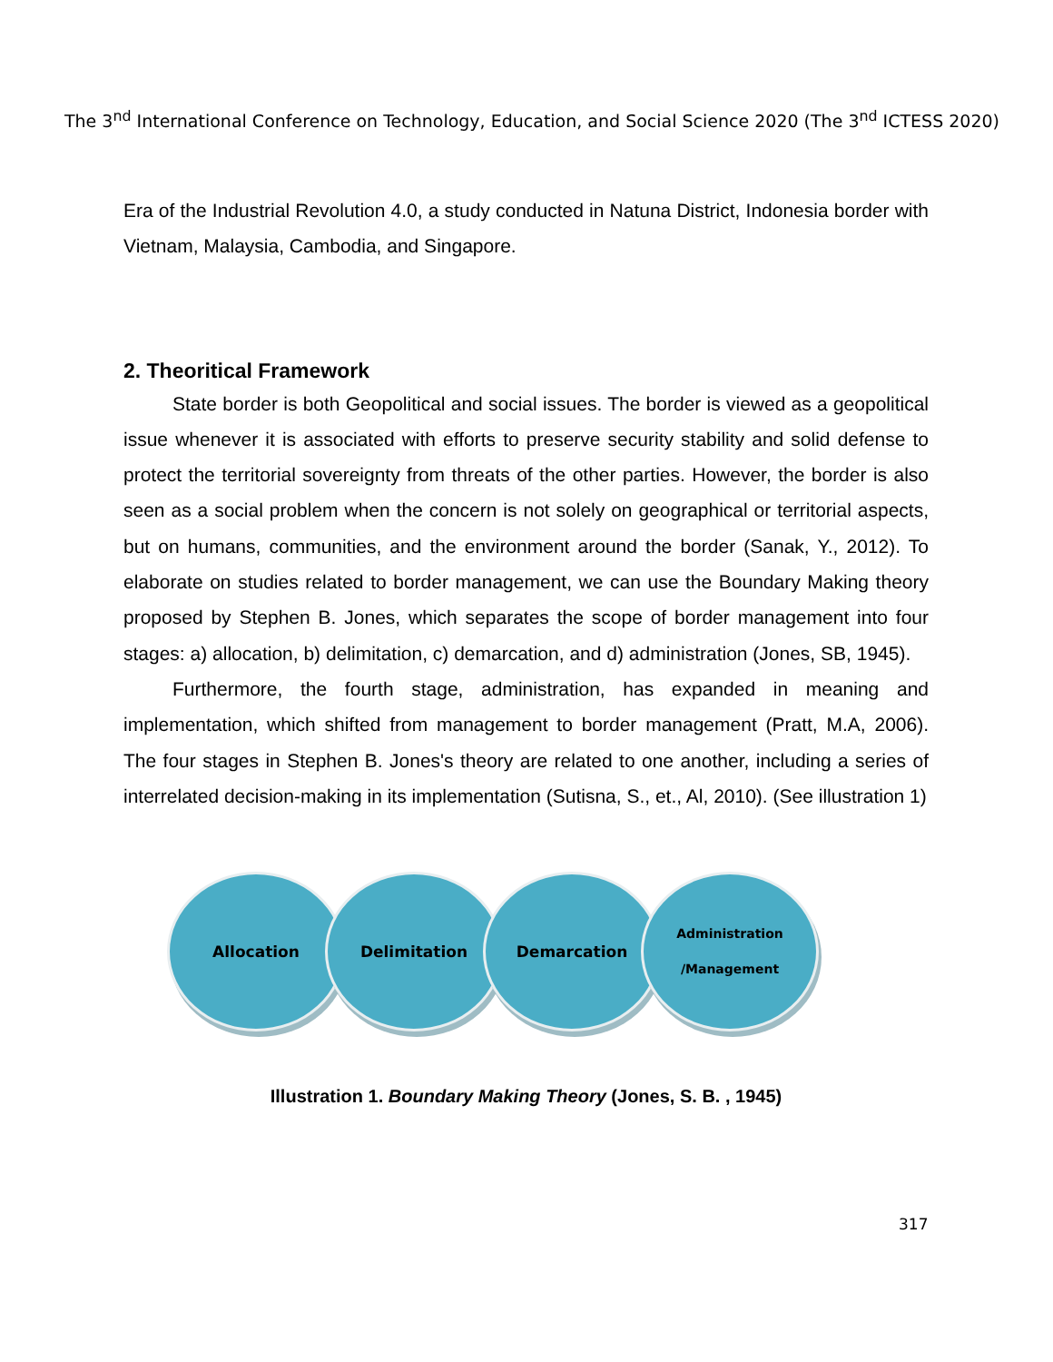The 3<sup>nd</sup> International Conference on Technology, Education, and Social Science 2020 (The 3<sup>nd</sup> ICTESS 2020)
Era of the Industrial Revolution 4.0, a study conducted in Natuna District, Indonesia border with Vietnam, Malaysia, Cambodia, and Singapore.
2. Theoritical Framework
State border is both Geopolitical and social issues. The border is viewed as a geopolitical issue whenever it is associated with efforts to preserve security stability and solid defense to protect the territorial sovereignty from threats of the other parties. However, the border is also seen as a social problem when the concern is not solely on geographical or territorial aspects, but on humans, communities, and the environment around the border (Sanak, Y., 2012). To elaborate on studies related to border management, we can use the Boundary Making theory proposed by Stephen B. Jones, which separates the scope of border management into four stages: a) allocation, b) delimitation, c) demarcation, and d) administration (Jones, SB, 1945).
Furthermore, the fourth stage, administration, has expanded in meaning and implementation, which shifted from management to border management (Pratt, M.A, 2006). The four stages in Stephen B. Jones's theory are related to one another, including a series of interrelated decision-making in its implementation (Sutisna, S., et., Al, 2010). (See illustration 1)
Allocation Delimitation Demarcation
Administration
/Management
Illustration 1. Boundary Making Theory (Jones, S. B. , 1945)
317